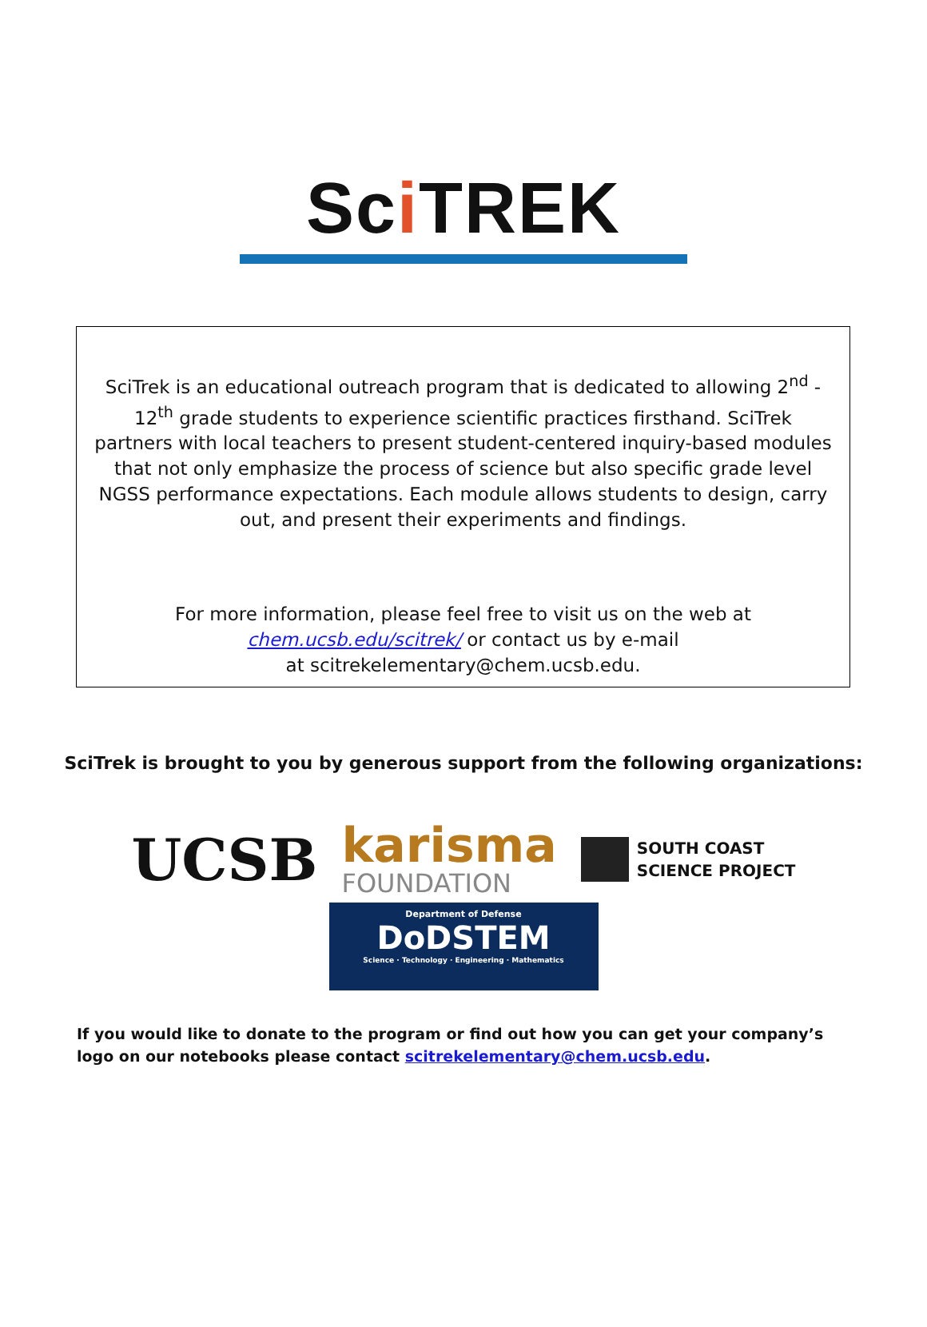Sci TREK
SciTrek is an educational outreach program that is dedicated to allowing 2<sup>nd</sup> - 12<sup>th</sup> grade students to experience scientific practices firsthand. SciTrek partners with local teachers to present student-centered inquiry-based modules that not only emphasize the process of science but also specific grade level NGSS performance expectations. Each module allows students to design, carry out, and present their experiments and findings.
For more information, please feel free to visit us on the web at
chem.ucsb.edu/scitrek/ or contact us by e-mail
at scitrekelementary@chem.ucsb.edu.
SciTrek is brought to you by generous support from the following organizations:
UCSB
karisma
FOUNDATION
SOUTH COAST
SCIENCE PROJECT
Department of Defense
DoDSTEM
Science · Technology · Engineering · Mathematics
If you would like to donate to the program or find out how you can get your company’s logo on our notebooks please contact scitrekelementary@chem.ucsb.edu.